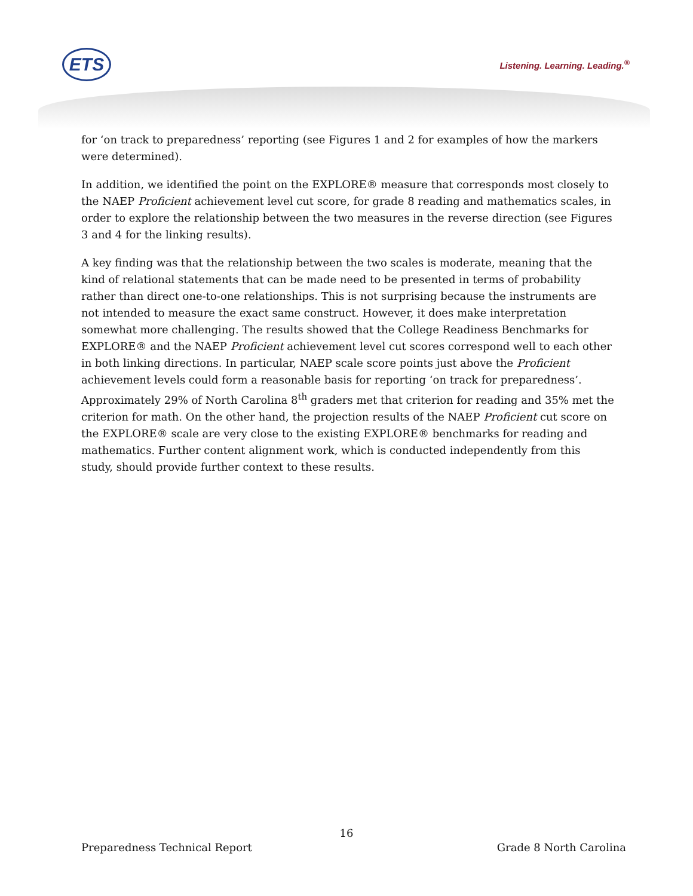ETS Listening. Learning. Leading.<sup>®</sup>
for ‘on track to preparedness’ reporting (see Figures 1 and 2 for examples of how the markers were determined).
In addition, we identified the point on the EXPLORE® measure that corresponds most closely to the NAEP Proficient achievement level cut score, for grade 8 reading and mathematics scales, in order to explore the relationship between the two measures in the reverse direction (see Figures 3 and 4 for the linking results).
A key finding was that the relationship between the two scales is moderate, meaning that the kind of relational statements that can be made need to be presented in terms of probability rather than direct one-to-one relationships. This is not surprising because the instruments are not intended to measure the exact same construct. However, it does make interpretation somewhat more challenging. The results showed that the College Readiness Benchmarks for EXPLORE® and the NAEP Proficient achievement level cut scores correspond well to each other in both linking directions. In particular, NAEP scale score points just above the Proficient achievement levels could form a reasonable basis for reporting ‘on track for preparedness’. Approximately 29% of North Carolina 8<sup>th</sup> graders met that criterion for reading and 35% met the criterion for math. On the other hand, the projection results of the NAEP Proficient cut score on the EXPLORE® scale are very close to the existing EXPLORE® benchmarks for reading and mathematics. Further content alignment work, which is conducted independently from this study, should provide further context to these results.
16
Preparedness Technical Report Grade 8 North Carolina